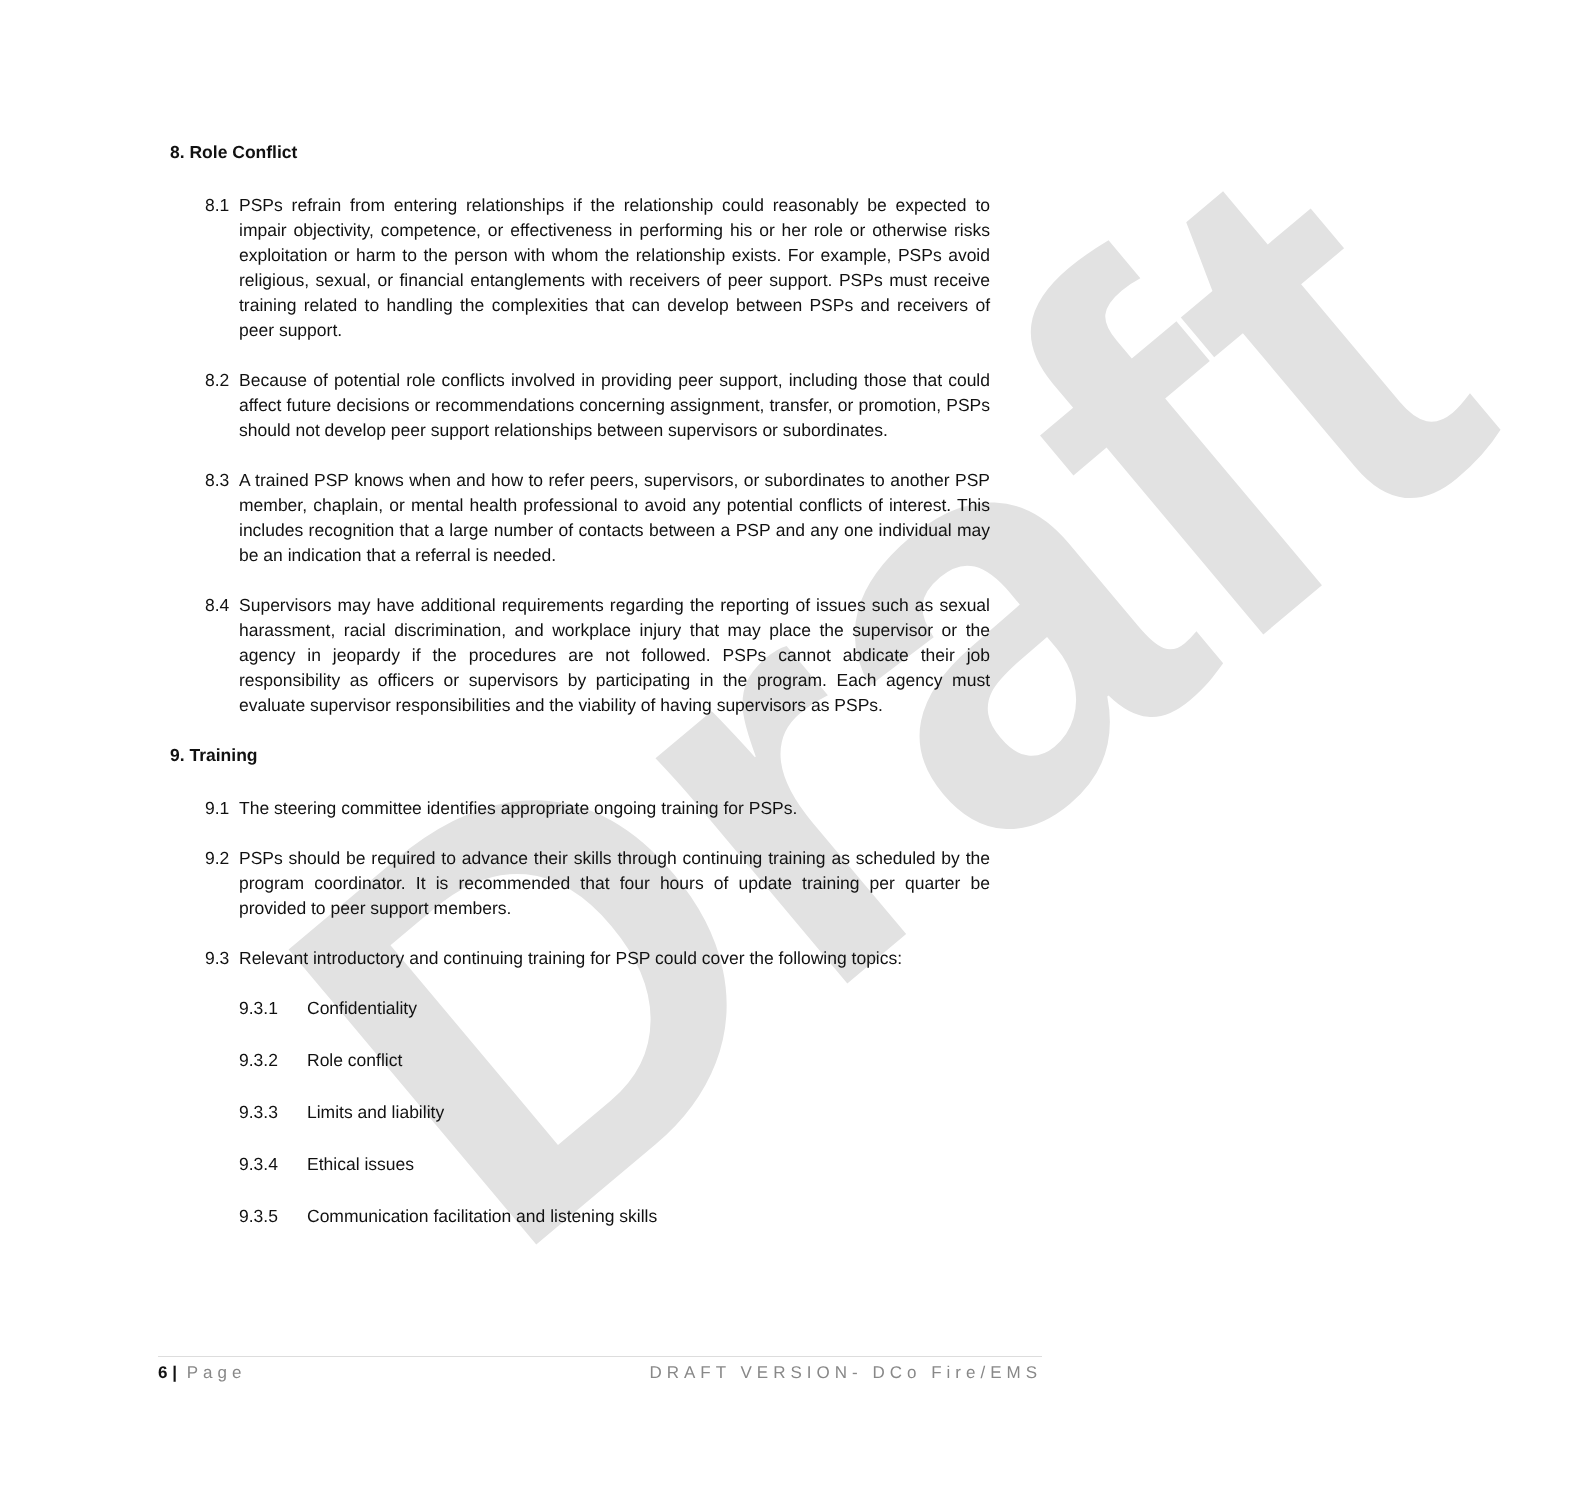Draft
8. Role Conflict
8.1 PSPs refrain from entering relationships if the relationship could reasonably be expected to impair objectivity, competence, or effectiveness in performing his or her role or otherwise risks exploitation or harm to the person with whom the relationship exists. For example, PSPs avoid religious, sexual, or financial entanglements with receivers of peer support. PSPs must receive training related to handling the complexities that can develop between PSPs and receivers of peer support.
8.2 Because of potential role conflicts involved in providing peer support, including those that could affect future decisions or recommendations concerning assignment, transfer, or promotion, PSPs should not develop peer support relationships between supervisors or subordinates.
8.3 A trained PSP knows when and how to refer peers, supervisors, or subordinates to another PSP member, chaplain, or mental health professional to avoid any potential conflicts of interest. This includes recognition that a large number of contacts between a PSP and any one individual may be an indication that a referral is needed.
8.4 Supervisors may have additional requirements regarding the reporting of issues such as sexual harassment, racial discrimination, and workplace injury that may place the supervisor or the agency in jeopardy if the procedures are not followed. PSPs cannot abdicate their job responsibility as officers or supervisors by participating in the program. Each agency must evaluate supervisor responsibilities and the viability of having supervisors as PSPs.
9. Training
9.1 The steering committee identifies appropriate ongoing training for PSPs.
9.2 PSPs should be required to advance their skills through continuing training as scheduled by the program coordinator. It is recommended that four hours of update training per quarter be provided to peer support members.
9.3 Relevant introductory and continuing training for PSP could cover the following topics:
9.3.1 Confidentiality
9.3.2 Role conflict
9.3.3 Limits and liability
9.3.4 Ethical issues
9.3.5 Communication facilitation and listening skills
6 | Page DRAFT VERSION- DCo Fire/EMS